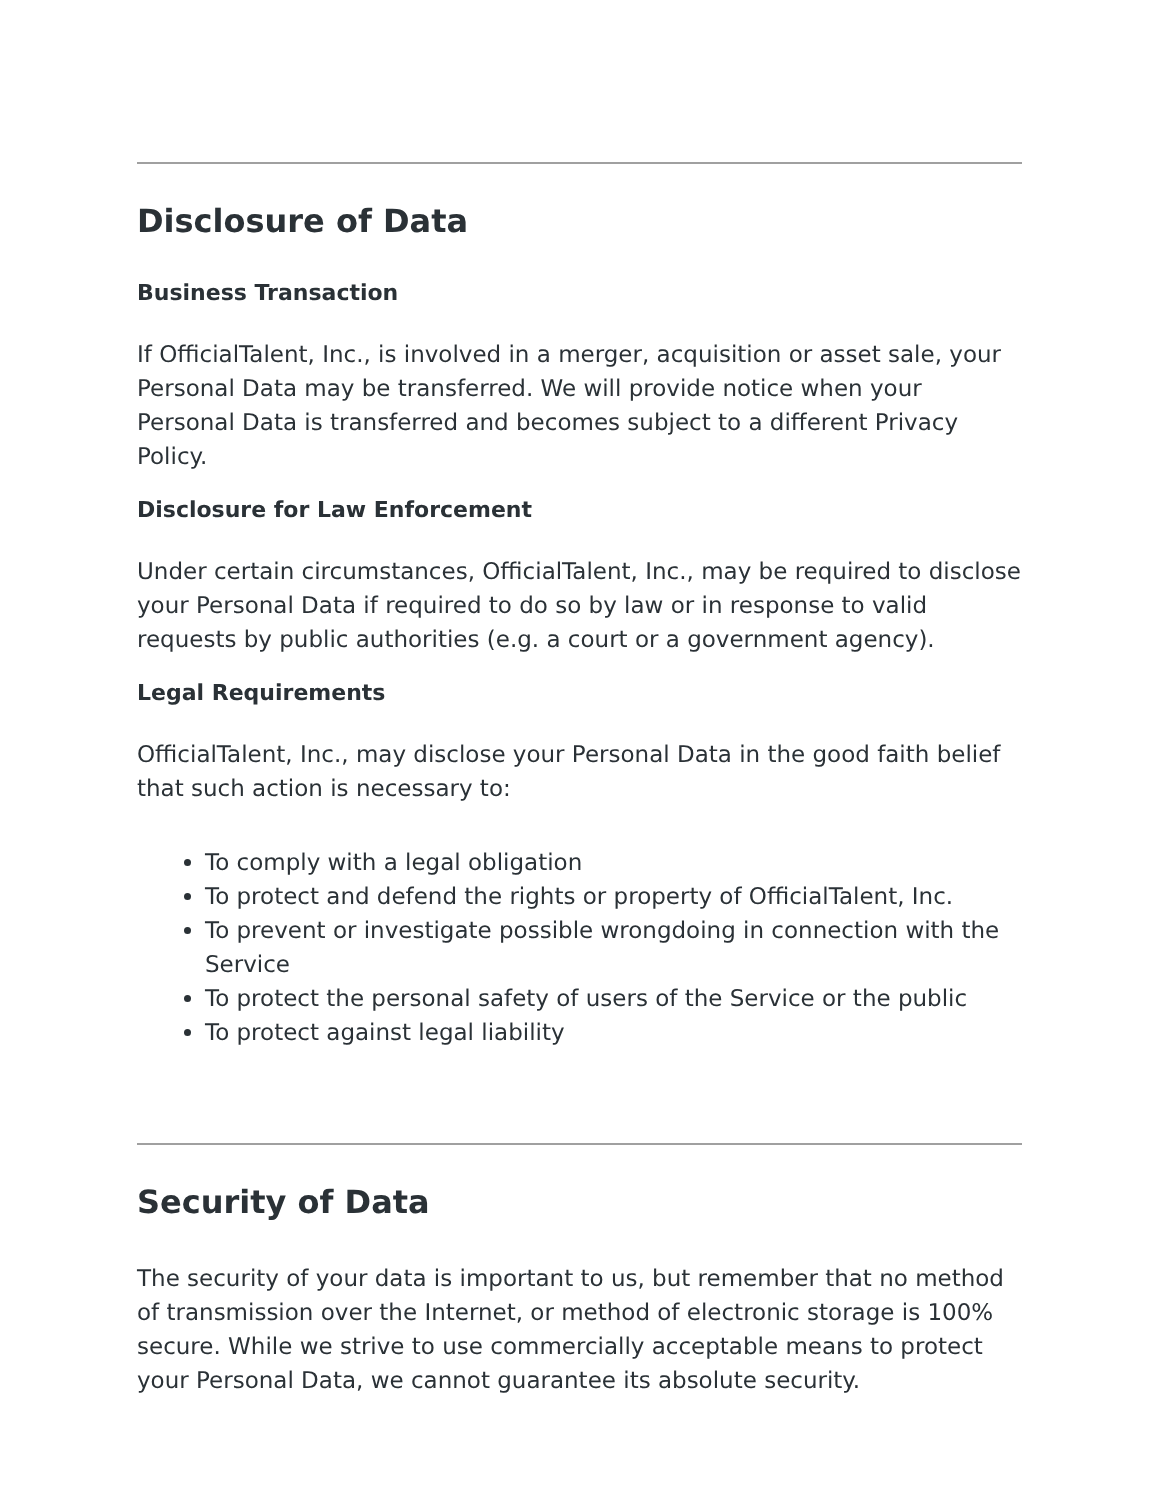Disclosure of Data
Business Transaction
If OfficialTalent, Inc., is involved in a merger, acquisition or asset sale, your Personal Data may be transferred. We will provide notice when your Personal Data is transferred and becomes subject to a different Privacy Policy.
Disclosure for Law Enforcement
Under certain circumstances, OfficialTalent, Inc., may be required to disclose your Personal Data if required to do so by law or in response to valid requests by public authorities (e.g. a court or a government agency).
Legal Requirements
OfficialTalent, Inc., may disclose your Personal Data in the good faith belief that such action is necessary to:
To comply with a legal obligation
To protect and defend the rights or property of OfficialTalent, Inc.
To prevent or investigate possible wrongdoing in connection with the Service
To protect the personal safety of users of the Service or the public
To protect against legal liability
Security of Data
The security of your data is important to us, but remember that no method of transmission over the Internet, or method of electronic storage is 100% secure. While we strive to use commercially acceptable means to protect your Personal Data, we cannot guarantee its absolute security.